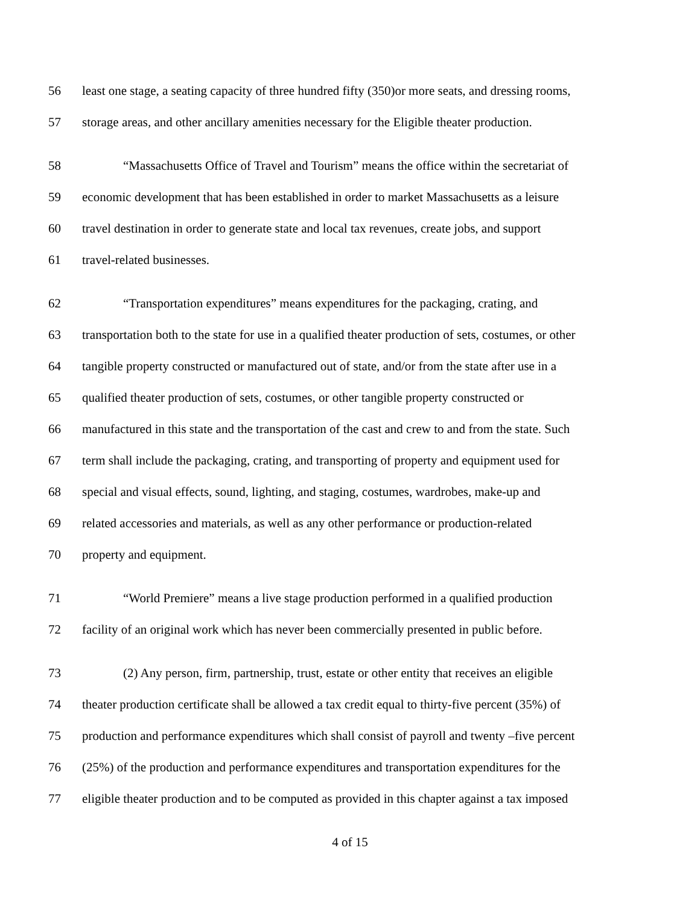56 least one stage, a seating capacity of three hundred fifty (350)or more seats, and dressing rooms,
57 storage areas, and other ancillary amenities necessary for the Eligible theater production.
58 “Massachusetts Office of Travel and Tourism” means the office within the secretariat of
59 economic development that has been established in order to market Massachusetts as a leisure
60 travel destination in order to generate state and local tax revenues, create jobs, and support
61 travel-related businesses.
62 “Transportation expenditures” means expenditures for the packaging, crating, and
63 transportation both to the state for use in a qualified theater production of sets, costumes, or other
64 tangible property constructed or manufactured out of state, and/or from the state after use in a
65 qualified theater production of sets, costumes, or other tangible property constructed or
66 manufactured in this state and the transportation of the cast and crew to and from the state. Such
67 term shall include the packaging, crating, and transporting of property and equipment used for
68 special and visual effects, sound, lighting, and staging, costumes, wardrobes, make-up and
69 related accessories and materials, as well as any other performance or production-related
70 property and equipment.
71 “World Premiere” means a live stage production performed in a qualified production
72 facility of an original work which has never been commercially presented in public before.
73 (2) Any person, firm, partnership, trust, estate or other entity that receives an eligible
74 theater production certificate shall be allowed a tax credit equal to thirty-five percent (35%) of
75 production and performance expenditures which shall consist of payroll and twenty –five percent
76 (25%) of the production and performance expenditures and transportation expenditures for the
77 eligible theater production and to be computed as provided in this chapter against a tax imposed
4 of 15